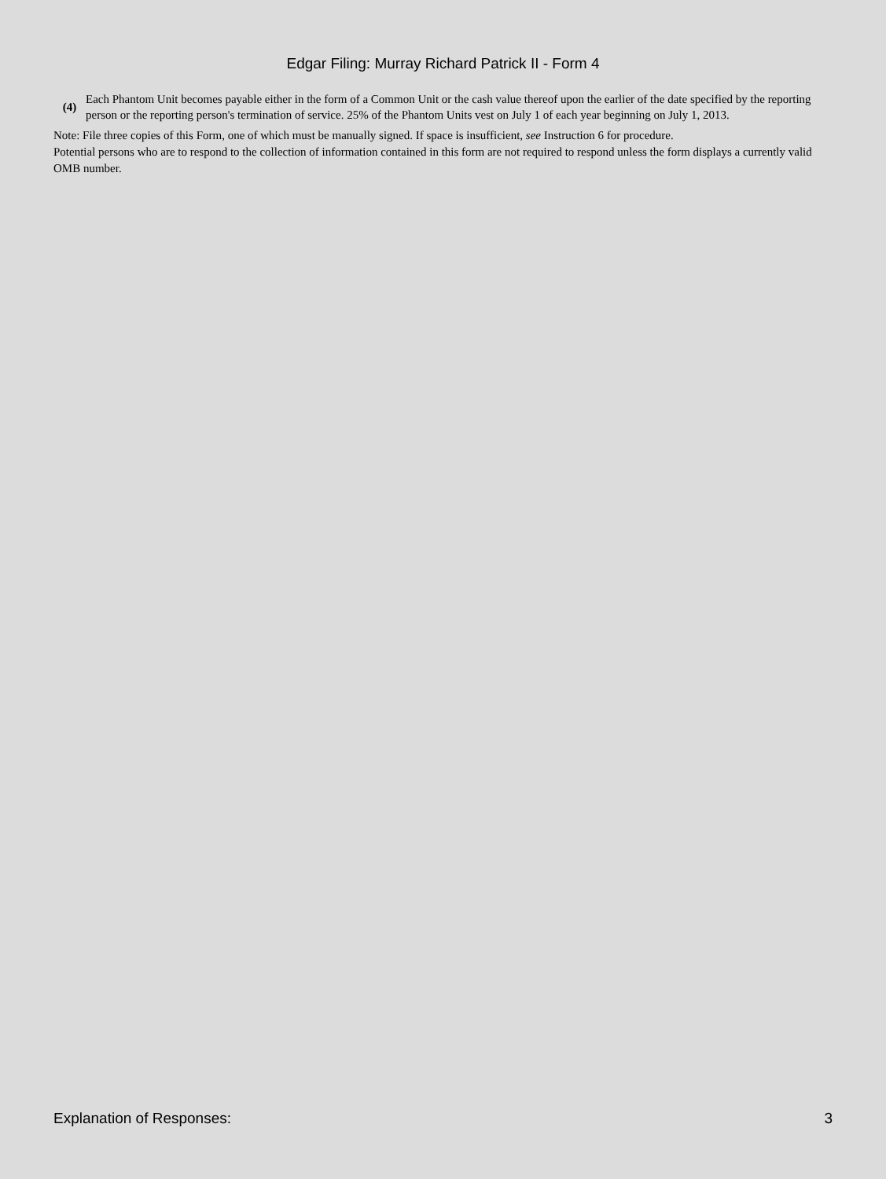Edgar Filing: Murray Richard Patrick II - Form 4
(4)
Each Phantom Unit becomes payable either in the form of a Common Unit or the cash value thereof upon the earlier of the date specified by the reporting person or the reporting person's termination of service. 25% of the Phantom Units vest on July 1 of each year beginning on July 1, 2013.
Note: File three copies of this Form, one of which must be manually signed. If space is insufficient, see Instruction 6 for procedure.
Potential persons who are to respond to the collection of information contained in this form are not required to respond unless the form displays a currently valid OMB number.
Explanation of Responses: 3